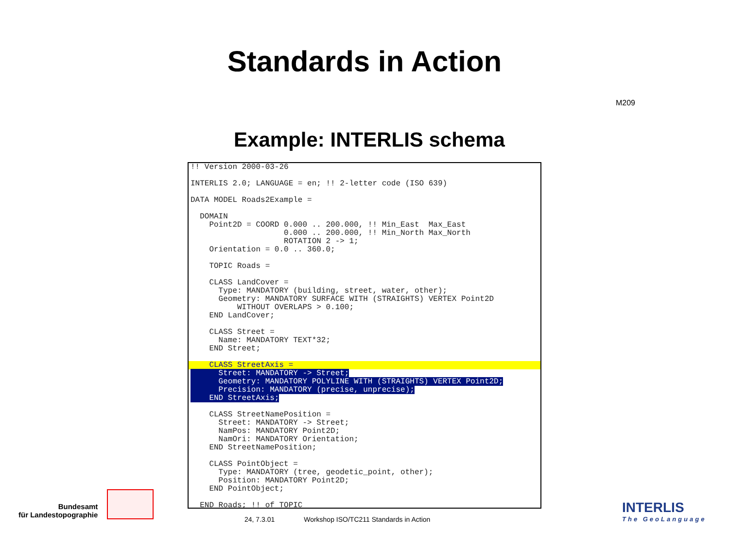Standards in Action
M209
Example: INTERLIS schema
!! Version 2000-03-26 INTERLIS 2.0; LANGUAGE = en; !! 2-letter code (ISO 639) DATA MODEL Roads2Example = DOMAIN Point2D = COORD 0.000 .. 200.000, !! Min_East Max_East 0.000 .. 200.000, !! Min_North Max_North ROTATION 2 -> 1; Orientation = 0.0 .. 360.0; TOPIC Roads = CLASS LandCover = Type: MANDATORY (building, street, water, other); Geometry: MANDATORY SURFACE WITH (STRAIGHTS) VERTEX Point2D WITHOUT OVERLAPS > 0.100; END LandCover; CLASS Street = Name: MANDATORY TEXT*32; END Street;
CLASS StreetAxis =
Street: MANDATORY -> Street; Geometry: MANDATORY POLYLINE WITH (STRAIGHTS) VERTEX Point2D; Precision: MANDATORY (precise, unprecise); END StreetAxis; CLASS StreetNamePosition = Street: MANDATORY -> Street; NamPos: MANDATORY Point2D; NamOri: MANDATORY Orientation; END StreetNamePosition; CLASS PointObject = Type: MANDATORY (tree, geodetic_point, other); Position: MANDATORY Point2D; END PointObject; END Roads; !! of TOPIC
Bundesamt
für Landestopographie
24, 7.3.01 Workshop ISO/TC211 Standards in Action
INTERLIS
The GeoLanguage